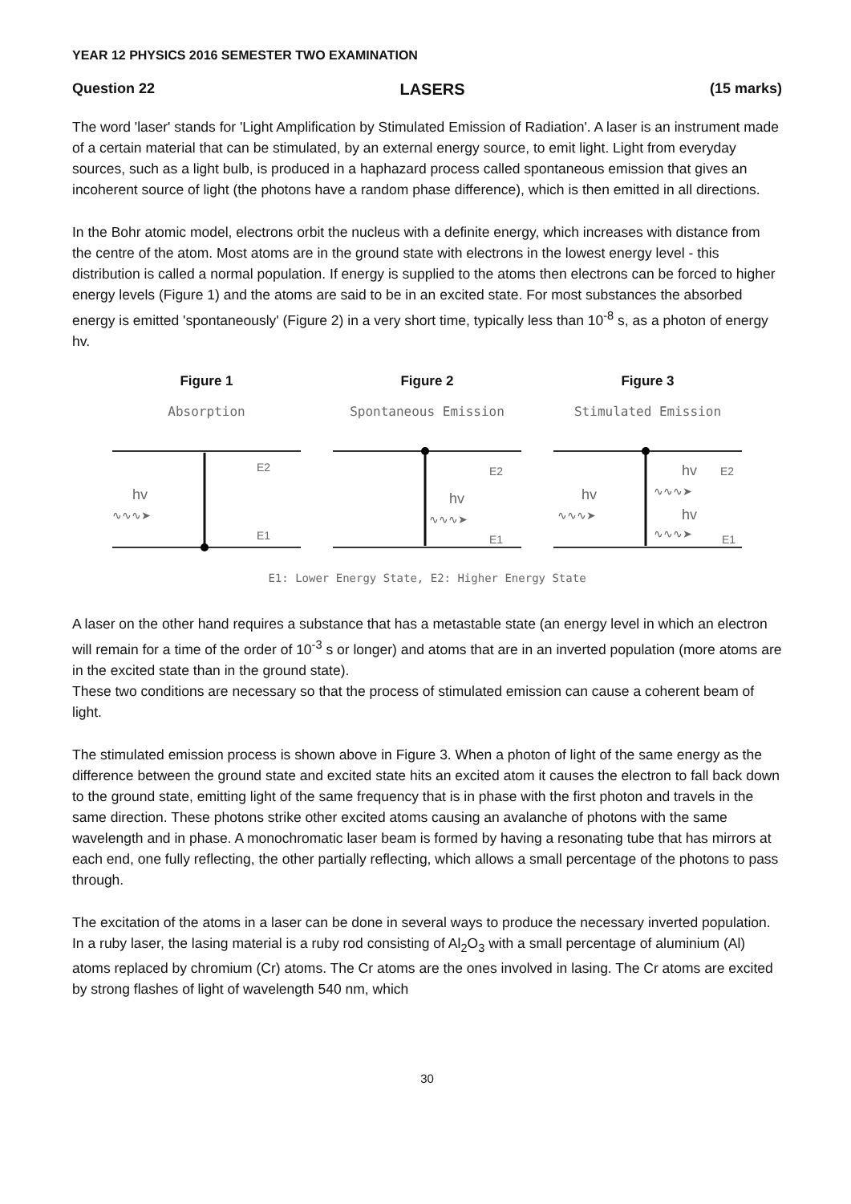YEAR 12 PHYSICS 2016 SEMESTER TWO EXAMINATION
Question 22 LASERS (15 marks)
The word 'laser' stands for 'Light Amplification by Stimulated Emission of Radiation'. A laser is an instrument made of a certain material that can be stimulated, by an external energy source, to emit light. Light from everyday sources, such as a light bulb, is produced in a haphazard process called spontaneous emission that gives an incoherent source of light (the photons have a random phase difference), which is then emitted in all directions.
In the Bohr atomic model, electrons orbit the nucleus with a definite energy, which increases with distance from the centre of the atom. Most atoms are in the ground state with electrons in the lowest energy level - this distribution is called a normal population. If energy is supplied to the atoms then electrons can be forced to higher energy levels (Figure 1) and the atoms are said to be in an excited state. For most substances the absorbed energy is emitted 'spontaneously' (Figure 2) in a very short time, typically less than 10<sup>-8</sup> s, as a photon of energy hv.
Figure 1
Absorption
E2
E1
hv
∿∿∿➤
Figure 2
Spontaneous Emission
E2
E1
hv
∿∿∿➤
Figure 3
Stimulated Emission
hv
E2
hv
∿∿∿➤
∿∿∿➤
hv
∿∿∿➤
E1
E1: Lower Energy State, E2: Higher Energy State
A laser on the other hand requires a substance that has a metastable state (an energy level in which an electron will remain for a time of the order of 10<sup>-3</sup> s or longer) and atoms that are in an inverted population (more atoms are in the excited state than in the ground state).
These two conditions are necessary so that the process of stimulated emission can cause a coherent beam of light.
The stimulated emission process is shown above in Figure 3. When a photon of light of the same energy as the difference between the ground state and excited state hits an excited atom it causes the electron to fall back down to the ground state, emitting light of the same frequency that is in phase with the first photon and travels in the same direction. These photons strike other excited atoms causing an avalanche of photons with the same wavelength and in phase. A monochromatic laser beam is formed by having a resonating tube that has mirrors at each end, one fully reflecting, the other partially reflecting, which allows a small percentage of the photons to pass through.
The excitation of the atoms in a laser can be done in several ways to produce the necessary inverted population. In a ruby laser, the lasing material is a ruby rod consisting of Al<sub>2</sub>O<sub>3</sub> with a small percentage of aluminium (Al) atoms replaced by chromium (Cr) atoms. The Cr atoms are the ones involved in lasing. The Cr atoms are excited by strong flashes of light of wavelength 540 nm, which
30